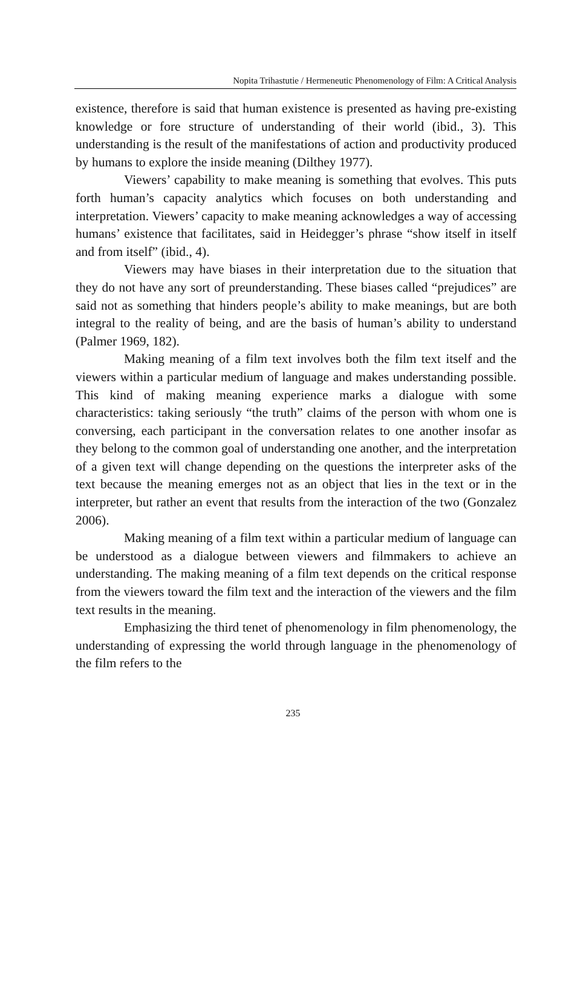Nopita Trihastutie / Hermeneutic Phenomenology of Film: A Critical Analysis
existence, therefore is said that human existence is presented as having pre-existing knowledge or fore structure of understanding of their world (ibid., 3). This understanding is the result of the manifestations of action and productivity produced by humans to explore the inside meaning (Dilthey 1977).
Viewers’ capability to make meaning is something that evolves. This puts forth human’s capacity analytics which focuses on both understanding and interpretation. Viewers’ capacity to make meaning acknowledges a way of accessing humans’ existence that facilitates, said in Heidegger’s phrase “show itself in itself and from itself” (ibid., 4).
Viewers may have biases in their interpretation due to the situation that they do not have any sort of preunderstanding. These biases called “prejudices” are said not as something that hinders people’s ability to make meanings, but are both integral to the reality of being, and are the basis of human’s ability to understand (Palmer 1969, 182).
Making meaning of a film text involves both the film text itself and the viewers within a particular medium of language and makes understanding possible. This kind of making meaning experience marks a dialogue with some characteristics: taking seriously “the truth” claims of the person with whom one is conversing, each participant in the conversation relates to one another insofar as they belong to the common goal of understanding one another, and the interpretation of a given text will change depending on the questions the interpreter asks of the text because the meaning emerges not as an object that lies in the text or in the interpreter, but rather an event that results from the interaction of the two (Gonzalez 2006).
Making meaning of a film text within a particular medium of language can be understood as a dialogue between viewers and filmmakers to achieve an understanding. The making meaning of a film text depends on the critical response from the viewers toward the film text and the interaction of the viewers and the film text results in the meaning.
Emphasizing the third tenet of phenomenology in film phenomenology, the understanding of expressing the world through language in the phenomenology of the film refers to the
235